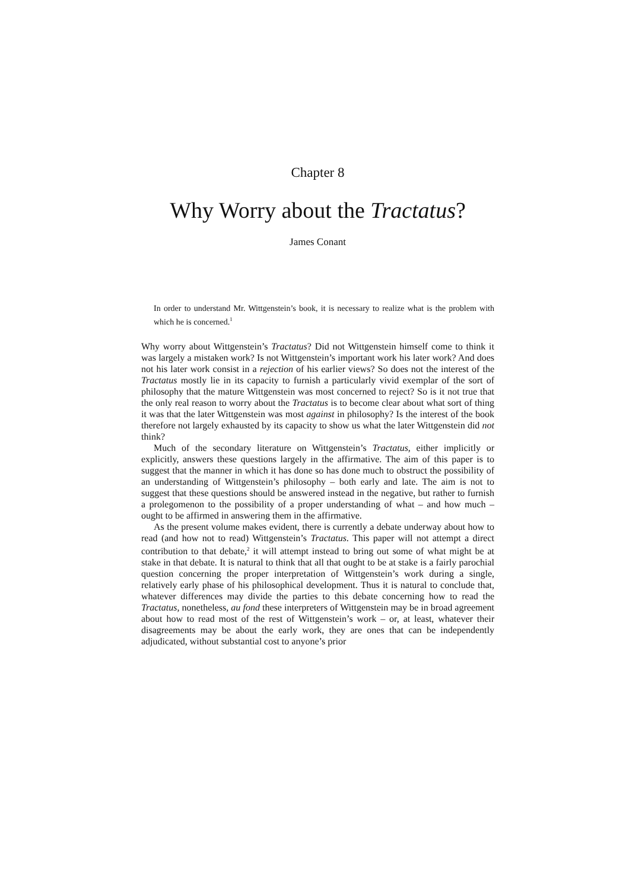Chapter 8
Why Worry about the Tractatus?
James Conant
In order to understand Mr. Wittgenstein’s book, it is necessary to realize what is the problem with which he is concerned.<sup>1</sup>
Why worry about Wittgenstein’s Tractatus? Did not Wittgenstein himself come to think it was largely a mistaken work? Is not Wittgenstein’s important work his later work? And does not his later work consist in a rejection of his earlier views? So does not the interest of the Tractatus mostly lie in its capacity to furnish a particularly vivid exemplar of the sort of philosophy that the mature Wittgenstein was most concerned to reject? So is it not true that the only real reason to worry about the Tractatus is to become clear about what sort of thing it was that the later Wittgenstein was most against in philosophy? Is the interest of the book therefore not largely exhausted by its capacity to show us what the later Wittgenstein did not think?
Much of the secondary literature on Wittgenstein’s Tractatus, either implicitly or explicitly, answers these questions largely in the affirmative. The aim of this paper is to suggest that the manner in which it has done so has done much to obstruct the possibility of an understanding of Wittgenstein’s philosophy – both early and late. The aim is not to suggest that these questions should be answered instead in the negative, but rather to furnish a prolegomenon to the possibility of a proper understanding of what – and how much – ought to be affirmed in answering them in the affirmative.
As the present volume makes evident, there is currently a debate underway about how to read (and how not to read) Wittgenstein’s Tractatus. This paper will not attempt a direct contribution to that debate,<sup>2</sup> it will attempt instead to bring out some of what might be at stake in that debate. It is natural to think that all that ought to be at stake is a fairly parochial question concerning the proper interpretation of Wittgenstein’s work during a single, relatively early phase of his philosophical development. Thus it is natural to conclude that, whatever differences may divide the parties to this debate concerning how to read the Tractatus, nonetheless, au fond these interpreters of Wittgenstein may be in broad agreement about how to read most of the rest of Wittgenstein’s work – or, at least, whatever their disagreements may be about the early work, they are ones that can be independently adjudicated, without substantial cost to anyone’s prior